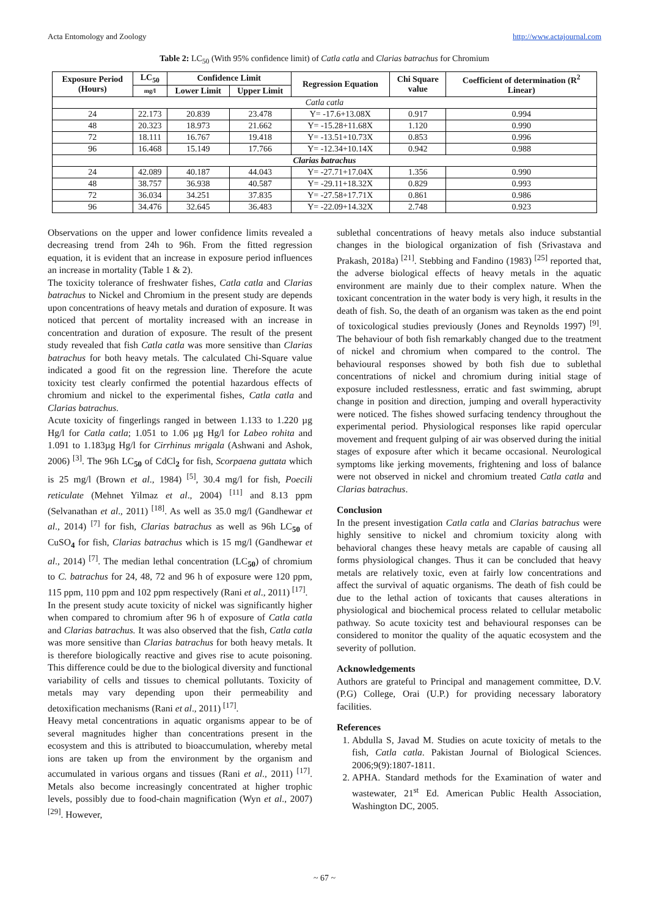Acta Entomology and Zoology http://www.actajournal.com
Table 2: LC<sub>50</sub> (With 95% confidence limit) of Catla catla and Clarias batrachus for Chromium
| Exposure Period (Hours) | LC<sub>50</sub> | Confidence Limit | | Regression Equation | Chi Square value | Coefficient of determination (R<sup>2</sup> Linear) |
| --- | --- | --- | --- | --- | --- | --- |
| | mg/l | Lower Limit | Upper Limit | | | |
| Catla catla | | | | | | |
| 24 | 22.173 | 20.839 | 23.478 | Y= -17.6+13.08X | 0.917 | 0.994 |
| 48 | 20.323 | 18.973 | 21.662 | Y= -15.28+11.68X | 1.120 | 0.990 |
| 72 | 18.111 | 16.767 | 19.418 | Y= -13.51+10.73X | 0.853 | 0.996 |
| 96 | 16.468 | 15.149 | 17.766 | Y= -12.34+10.14X | 0.942 | 0.988 |
| Clarias batrachus | | | | | | |
| 24 | 42.089 | 40.187 | 44.043 | Y= -27.71+17.04X | 1.356 | 0.990 |
| 48 | 38.757 | 36.938 | 40.587 | Y= -29.11+18.32X | 0.829 | 0.993 |
| 72 | 36.034 | 34.251 | 37.835 | Y= -27.58+17.71X | 0.861 | 0.986 |
| 96 | 34.476 | 32.645 | 36.483 | Y= -22.09+14.32X | 2.748 | 0.923 |
Observations on the upper and lower confidence limits revealed a decreasing trend from 24h to 96h. From the fitted regression equation, it is evident that an increase in exposure period influences an increase in mortality (Table 1 & 2).
The toxicity tolerance of freshwater fishes, Catla catla and Clarias batrachus to Nickel and Chromium in the present study are depends upon concentrations of heavy metals and duration of exposure. It was noticed that percent of mortality increased with an increase in concentration and duration of exposure. The result of the present study revealed that fish Catla catla was more sensitive than Clarias batrachus for both heavy metals. The calculated Chi-Square value indicated a good fit on the regression line. Therefore the acute toxicity test clearly confirmed the potential hazardous effects of chromium and nickel to the experimental fishes, Catla catla and Clarias batrachus.
Acute toxicity of fingerlings ranged in between 1.133 to 1.220 µg Hg/l for Catla catla; 1.051 to 1.06 µg Hg/l for Labeo rohita and 1.091 to 1.183µg Hg/l for Cirrhinus mrigala (Ashwani and Ashok, 2006) <sup>[3]</sup>. The 96h LC<sub>50</sub> of CdCl<sub>2</sub> for fish, Scorpaena guttata which is 25 mg/l (Brown et al., 1984) <sup>[5]</sup>, 30.4 mg/l for fish, Poecili reticulate (Mehnet Yilmaz et al., 2004) <sup>[11]</sup> and 8.13 ppm (Selvanathan et al., 2011) <sup>[18]</sup>. As well as 35.0 mg/l (Gandhewar et al., 2014) <sup>[7]</sup> for fish, Clarias batrachus as well as 96h LC<sub>50</sub> of CuSO<sub>4</sub> for fish, Clarias batrachus which is 15 mg/l (Gandhewar et al., 2014) <sup>[7]</sup>. The median lethal concentration (LC<sub>50</sub>) of chromium to C. batrachus for 24, 48, 72 and 96 h of exposure were 120 ppm, 115 ppm, 110 ppm and 102 ppm respectively (Rani et al., 2011) <sup>[17]</sup>.
In the present study acute toxicity of nickel was significantly higher when compared to chromium after 96 h of exposure of Catla catla and Clarias batrachus. It was also observed that the fish, Catla catla was more sensitive than Clarias batrachus for both heavy metals. It is therefore biologically reactive and gives rise to acute poisoning. This difference could be due to the biological diversity and functional variability of cells and tissues to chemical pollutants. Toxicity of metals may vary depending upon their permeability and detoxification mechanisms (Rani et al., 2011) <sup>[17]</sup>.
Heavy metal concentrations in aquatic organisms appear to be of several magnitudes higher than concentrations present in the ecosystem and this is attributed to bioaccumulation, whereby metal ions are taken up from the environment by the organism and accumulated in various organs and tissues (Rani et al., 2011) <sup>[17]</sup>. Metals also become increasingly concentrated at higher trophic levels, possibly due to food-chain magnification (Wyn et al., 2007) <sup>[29]</sup>. However,
sublethal concentrations of heavy metals also induce substantial changes in the biological organization of fish (Srivastava and Prakash, 2018a) <sup>[21]</sup>. Stebbing and Fandino (1983) <sup>[25]</sup> reported that, the adverse biological effects of heavy metals in the aquatic environment are mainly due to their complex nature. When the toxicant concentration in the water body is very high, it results in the death of fish. So, the death of an organism was taken as the end point of toxicological studies previously (Jones and Reynolds 1997) <sup>[9]</sup>. The behaviour of both fish remarkably changed due to the treatment of nickel and chromium when compared to the control. The behavioural responses showed by both fish due to sublethal concentrations of nickel and chromium during initial stage of exposure included restlessness, erratic and fast swimming, abrupt change in position and direction, jumping and overall hyperactivity were noticed. The fishes showed surfacing tendency throughout the experimental period. Physiological responses like rapid opercular movement and frequent gulping of air was observed during the initial stages of exposure after which it became occasional. Neurological symptoms like jerking movements, frightening and loss of balance were not observed in nickel and chromium treated Catla catla and Clarias batrachus.
Conclusion
In the present investigation Catla catla and Clarias batrachus were highly sensitive to nickel and chromium toxicity along with behavioral changes these heavy metals are capable of causing all forms physiological changes. Thus it can be concluded that heavy metals are relatively toxic, even at fairly low concentrations and affect the survival of aquatic organisms. The death of fish could be due to the lethal action of toxicants that causes alterations in physiological and biochemical process related to cellular metabolic pathway. So acute toxicity test and behavioural responses can be considered to monitor the quality of the aquatic ecosystem and the severity of pollution.
Acknowledgements
Authors are grateful to Principal and management committee, D.V. (P.G) College, Orai (U.P.) for providing necessary laboratory facilities.
References
1. Abdulla S, Javad M. Studies on acute toxicity of metals to the fish, Catla catla. Pakistan Journal of Biological Sciences. 2006;9(9):1807-1811.
2. APHA. Standard methods for the Examination of water and wastewater, 21<sup>st</sup> Ed. American Public Health Association, Washington DC, 2005.
~ 67 ~